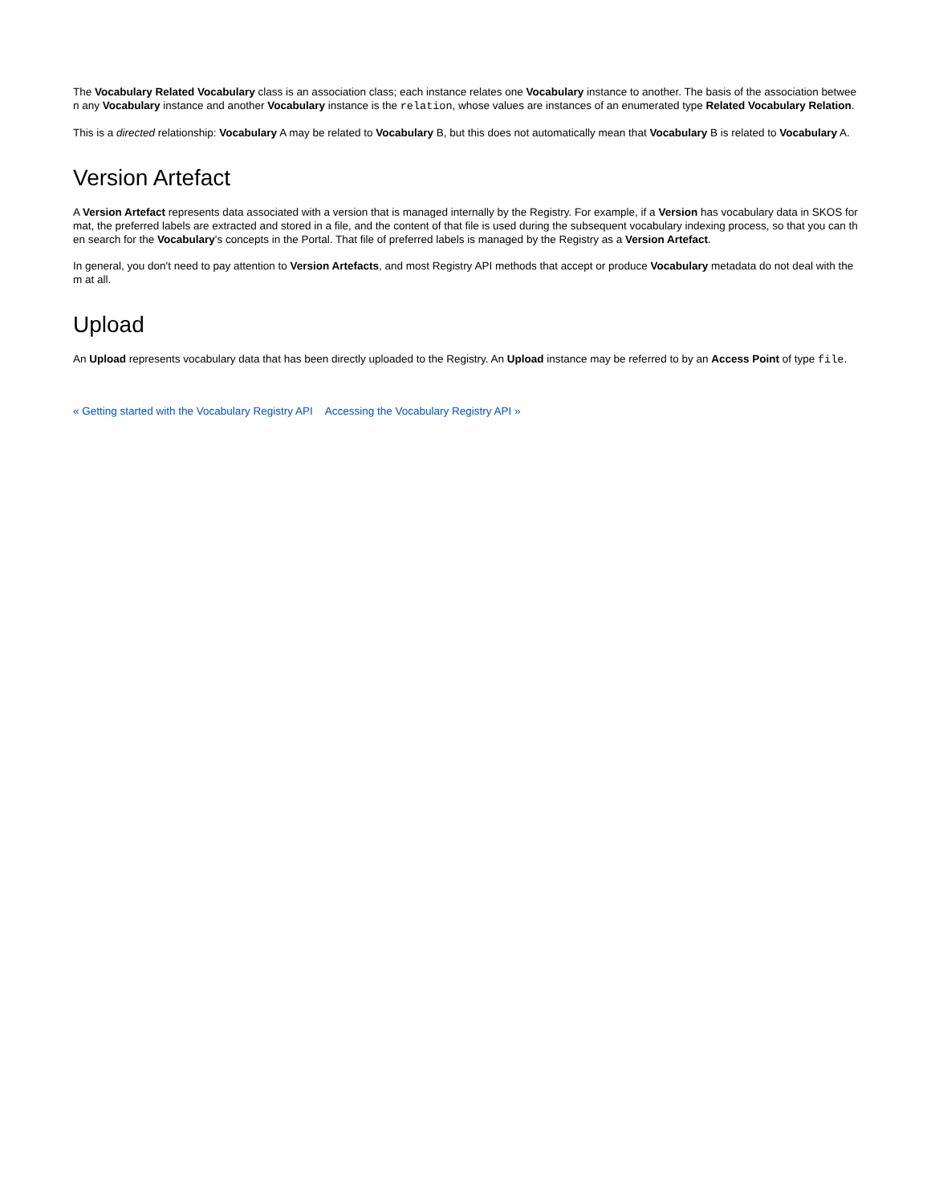The Vocabulary Related Vocabulary class is an association class; each instance relates one Vocabulary instance to another. The basis of the association between any Vocabulary instance and another Vocabulary instance is the relation, whose values are instances of an enumerated type Related Vocabulary Relation.
This is a directed relationship: Vocabulary A may be related to Vocabulary B, but this does not automatically mean that Vocabulary B is related to Vocabulary A.
Version Artefact
A Version Artefact represents data associated with a version that is managed internally by the Registry. For example, if a Version has vocabulary data in SKOS format, the preferred labels are extracted and stored in a file, and the content of that file is used during the subsequent vocabulary indexing process, so that you can then search for the Vocabulary's concepts in the Portal. That file of preferred labels is managed by the Registry as a Version Artefact.
In general, you don't need to pay attention to Version Artefacts, and most Registry API methods that accept or produce Vocabulary metadata do not deal with them at all.
Upload
An Upload represents vocabulary data that has been directly uploaded to the Registry. An Upload instance may be referred to by an Access Point of type file.
« Getting started with the Vocabulary Registry API Accessing the Vocabulary Registry API »